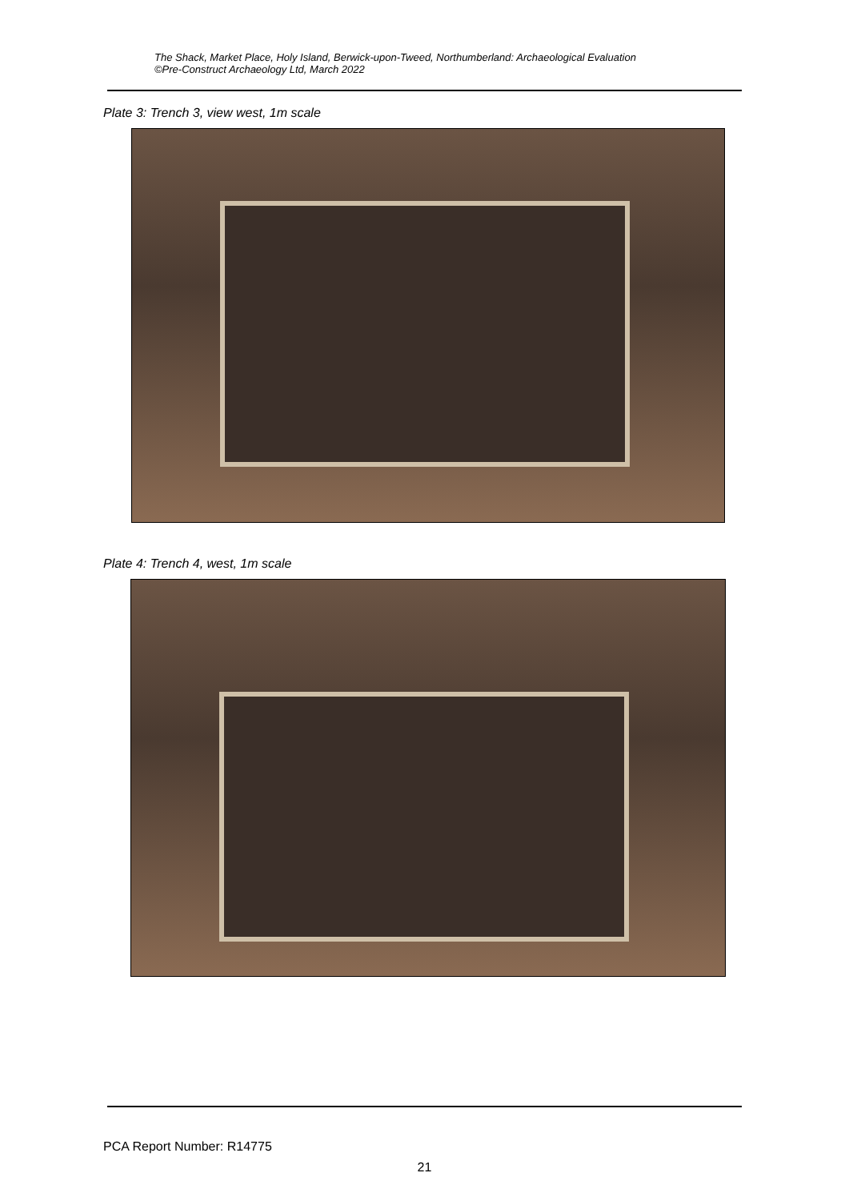The Shack, Market Place, Holy Island, Berwick-upon-Tweed, Northumberland: Archaeological Evaluation
©Pre-Construct Archaeology Ltd, March 2022
Plate 3: Trench 3, view west, 1m scale
Plate 4: Trench 4, west, 1m scale
PCA Report Number: R14775
21